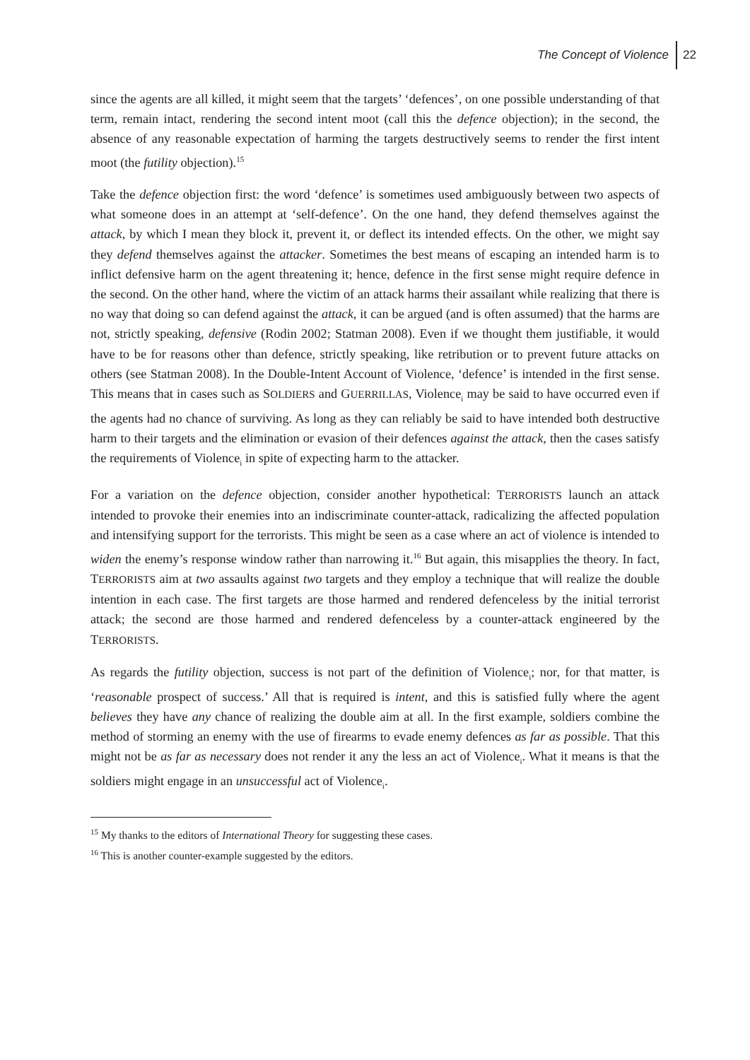The Concept of Violence 22
since the agents are all killed, it might seem that the targets’ ‘defences’, on one possible understanding of that term, remain intact, rendering the second intent moot (call this the defence objection); in the second, the absence of any reasonable expectation of harming the targets destructively seems to render the first intent moot (the futility objection).<sup>15</sup>
Take the defence objection first: the word ‘defence’ is sometimes used ambiguously between two aspects of what someone does in an attempt at ‘self-defence’. On the one hand, they defend themselves against the attack, by which I mean they block it, prevent it, or deflect its intended effects. On the other, we might say they defend themselves against the attacker. Sometimes the best means of escaping an intended harm is to inflict defensive harm on the agent threatening it; hence, defence in the first sense might require defence in the second. On the other hand, where the victim of an attack harms their assailant while realizing that there is no way that doing so can defend against the attack, it can be argued (and is often assumed) that the harms are not, strictly speaking, defensive (Rodin 2002; Statman 2008). Even if we thought them justifiable, it would have to be for reasons other than defence, strictly speaking, like retribution or to prevent future attacks on others (see Statman 2008). In the Double-Intent Account of Violence, ‘defence’ is intended in the first sense. This means that in cases such as SOLDIERS and GUERRILLAS, Violence<sub>i</sub> may be said to have occurred even if the agents had no chance of surviving. As long as they can reliably be said to have intended both destructive harm to their targets and the elimination or evasion of their defences against the attack, then the cases satisfy the requirements of Violence<sub>i</sub> in spite of expecting harm to the attacker.
For a variation on the defence objection, consider another hypothetical: TERRORISTS launch an attack intended to provoke their enemies into an indiscriminate counter-attack, radicalizing the affected population and intensifying support for the terrorists. This might be seen as a case where an act of violence is intended to widen the enemy’s response window rather than narrowing it.<sup>16</sup> But again, this misapplies the theory. In fact, TERRORISTS aim at two assaults against two targets and they employ a technique that will realize the double intention in each case. The first targets are those harmed and rendered defenceless by the initial terrorist attack; the second are those harmed and rendered defenceless by a counter-attack engineered by the TERRORISTS.
As regards the futility objection, success is not part of the definition of Violence<sub>i</sub>; nor, for that matter, is ‘reasonable prospect of success.’ All that is required is intent, and this is satisfied fully where the agent believes they have any chance of realizing the double aim at all. In the first example, soldiers combine the method of storming an enemy with the use of firearms to evade enemy defences as far as possible. That this might not be as far as necessary does not render it any the less an act of Violence<sub>i</sub>. What it means is that the soldiers might engage in an unsuccessful act of Violence<sub>i</sub>.
<sup>15</sup> My thanks to the editors of International Theory for suggesting these cases.
<sup>16</sup> This is another counter-example suggested by the editors.